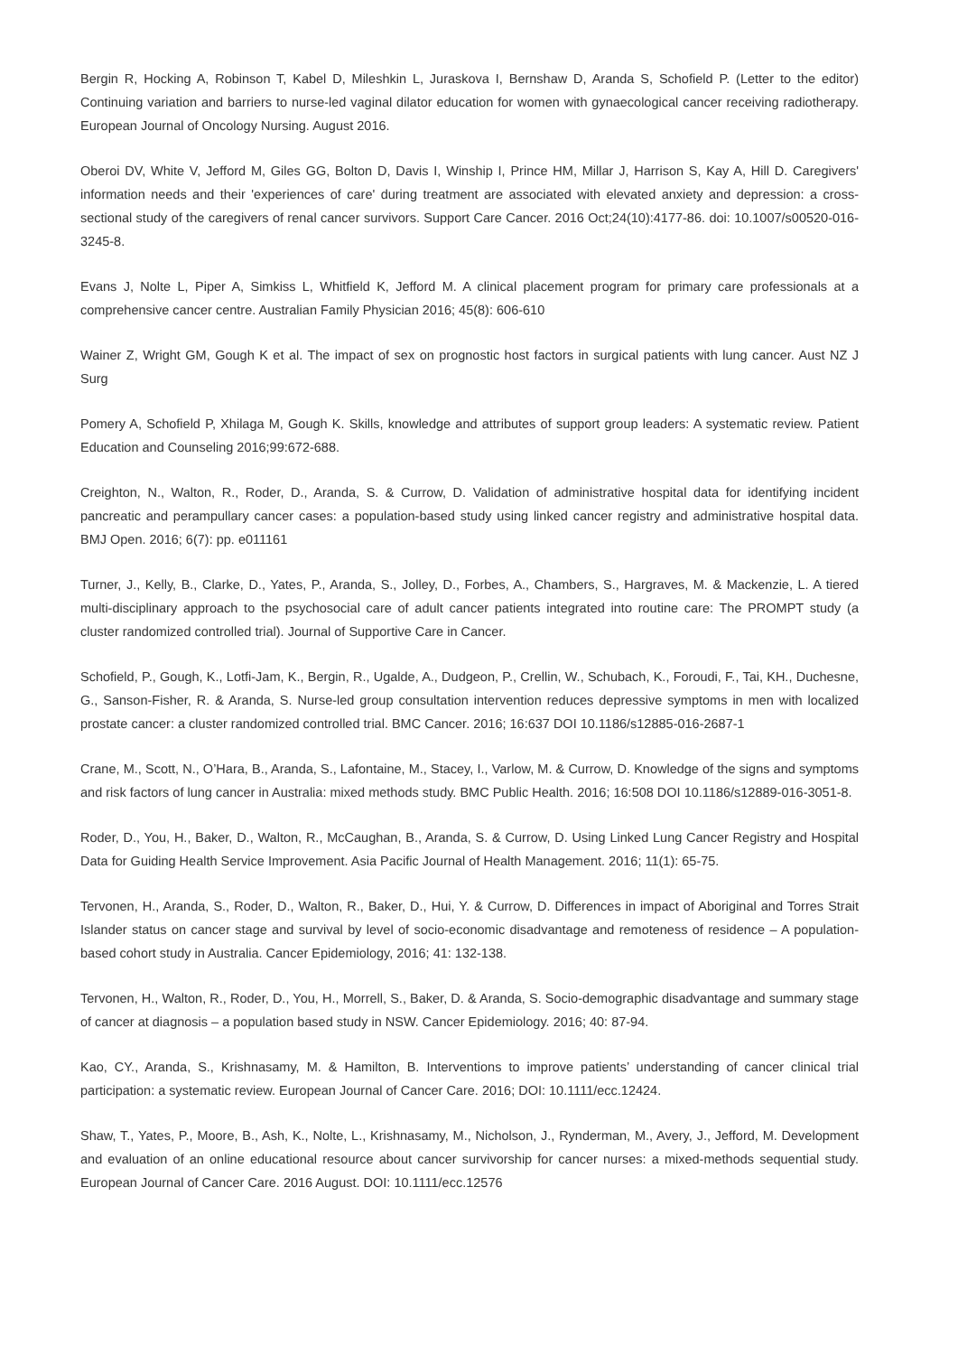Bergin R, Hocking A, Robinson T, Kabel D, Mileshkin L, Juraskova I, Bernshaw D, Aranda S, Schofield P. (Letter to the editor) Continuing variation and barriers to nurse-led vaginal dilator education for women with gynaecological cancer receiving radiotherapy. European Journal of Oncology Nursing. August 2016.
Oberoi DV, White V, Jefford M, Giles GG, Bolton D, Davis I, Winship I, Prince HM, Millar J, Harrison S, Kay A, Hill D. Caregivers' information needs and their 'experiences of care' during treatment are associated with elevated anxiety and depression: a cross-sectional study of the caregivers of renal cancer survivors. Support Care Cancer. 2016 Oct;24(10):4177-86. doi: 10.1007/s00520-016-3245-8.
Evans J, Nolte L, Piper A, Simkiss L, Whitfield K, Jefford M. A clinical placement program for primary care professionals at a comprehensive cancer centre. Australian Family Physician 2016; 45(8): 606-610
Wainer Z, Wright GM, Gough K et al. The impact of sex on prognostic host factors in surgical patients with lung cancer. Aust NZ J Surg
Pomery A, Schofield P, Xhilaga M, Gough K. Skills, knowledge and attributes of support group leaders: A systematic review. Patient Education and Counseling 2016;99:672-688.
Creighton, N., Walton, R., Roder, D., Aranda, S. & Currow, D. Validation of administrative hospital data for identifying incident pancreatic and perampullary cancer cases: a population-based study using linked cancer registry and administrative hospital data. BMJ Open. 2016; 6(7): pp. e011161
Turner, J., Kelly, B., Clarke, D., Yates, P., Aranda, S., Jolley, D., Forbes, A., Chambers, S., Hargraves, M. & Mackenzie, L. A tiered multi-disciplinary approach to the psychosocial care of adult cancer patients integrated into routine care: The PROMPT study (a cluster randomized controlled trial). Journal of Supportive Care in Cancer.
Schofield, P., Gough, K., Lotfi-Jam, K., Bergin, R., Ugalde, A., Dudgeon, P., Crellin, W., Schubach, K., Foroudi, F., Tai, KH., Duchesne, G., Sanson-Fisher, R. & Aranda, S. Nurse-led group consultation intervention reduces depressive symptoms in men with localized prostate cancer: a cluster randomized controlled trial. BMC Cancer. 2016; 16:637 DOI 10.1186/s12885-016-2687-1
Crane, M., Scott, N., O’Hara, B., Aranda, S., Lafontaine, M., Stacey, I., Varlow, M. & Currow, D. Knowledge of the signs and symptoms and risk factors of lung cancer in Australia: mixed methods study. BMC Public Health. 2016; 16:508 DOI 10.1186/s12889-016-3051-8.
Roder, D., You, H., Baker, D., Walton, R., McCaughan, B., Aranda, S. & Currow, D. Using Linked Lung Cancer Registry and Hospital Data for Guiding Health Service Improvement. Asia Pacific Journal of Health Management. 2016; 11(1): 65-75.
Tervonen, H., Aranda, S., Roder, D., Walton, R., Baker, D., Hui, Y. & Currow, D. Differences in impact of Aboriginal and Torres Strait Islander status on cancer stage and survival by level of socio-economic disadvantage and remoteness of residence – A population-based cohort study in Australia. Cancer Epidemiology, 2016; 41: 132-138.
Tervonen, H., Walton, R., Roder, D., You, H., Morrell, S., Baker, D. & Aranda, S. Socio-demographic disadvantage and summary stage of cancer at diagnosis – a population based study in NSW. Cancer Epidemiology. 2016; 40: 87-94.
Kao, CY., Aranda, S., Krishnasamy, M. & Hamilton, B. Interventions to improve patients’ understanding of cancer clinical trial participation: a systematic review. European Journal of Cancer Care. 2016; DOI: 10.1111/ecc.12424.
Shaw, T., Yates, P., Moore, B., Ash, K., Nolte, L., Krishnasamy, M., Nicholson, J., Rynderman, M., Avery, J., Jefford, M. Development and evaluation of an online educational resource about cancer survivorship for cancer nurses: a mixed-methods sequential study. European Journal of Cancer Care. 2016 August. DOI: 10.1111/ecc.12576